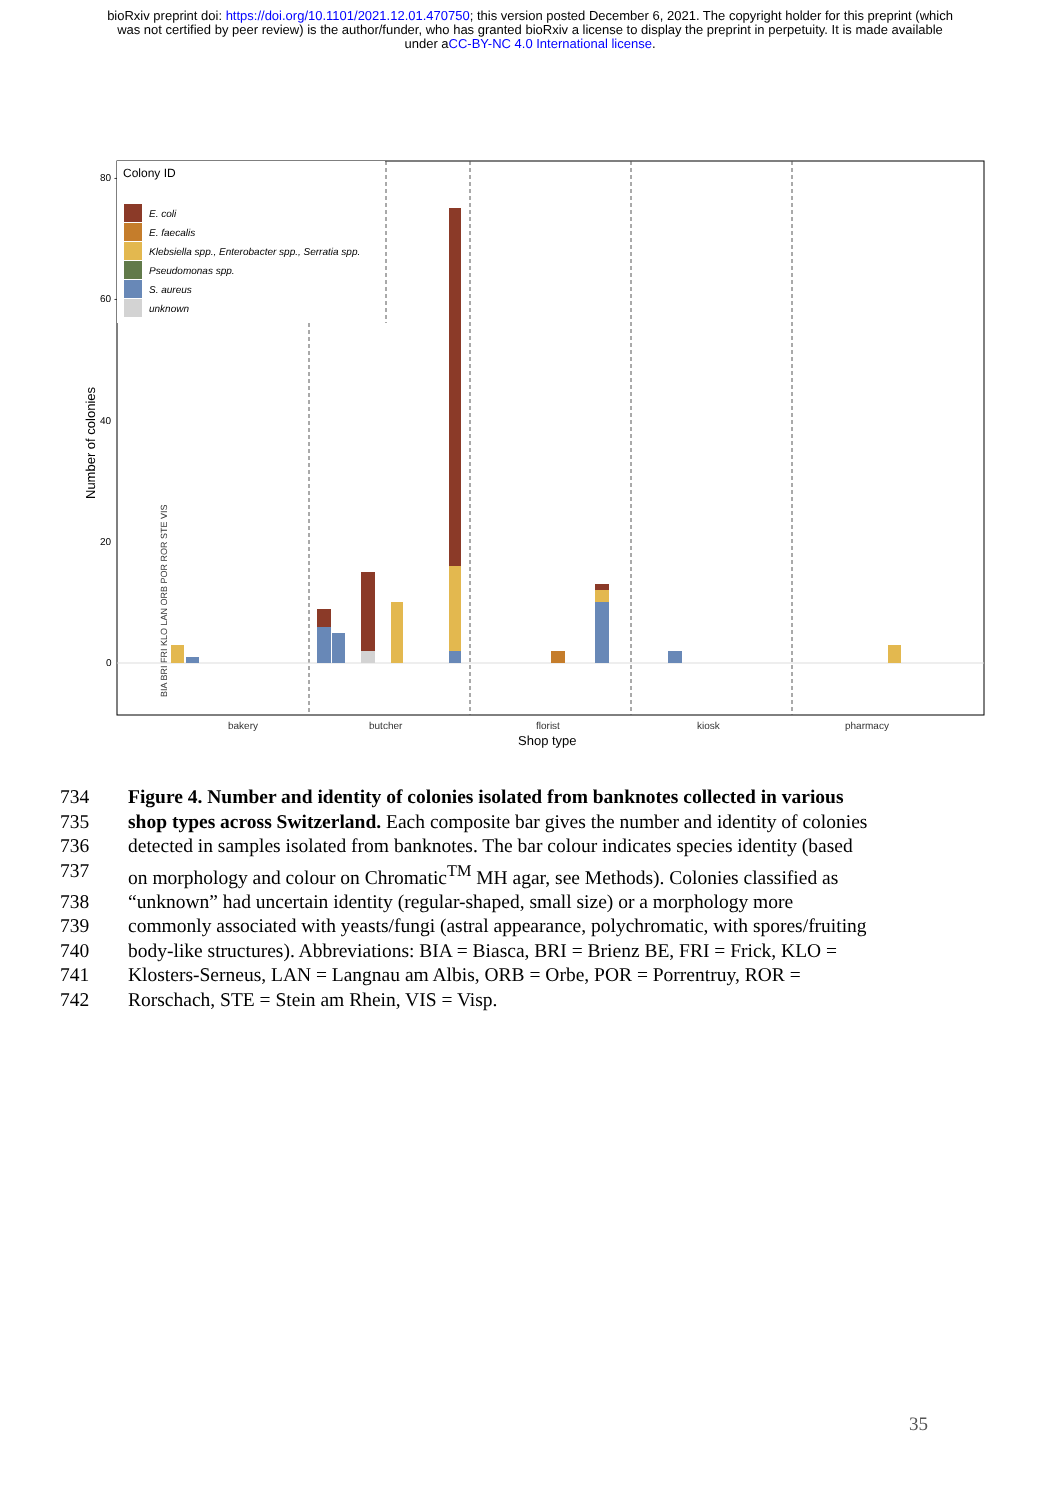bioRxiv preprint doi: https://doi.org/10.1101/2021.12.01.470750; this version posted December 6, 2021. The copyright holder for this preprint (which was not certified by peer review) is the author/funder, who has granted bioRxiv a license to display the preprint in perpetuity. It is made available under aCC-BY-NC 4.0 International license.
80 -
60 -
40
20
0
Colony ID
E. coli
E. faecalis
Klebsiella spp., Enterobacter spp., Serratia spp.
Pseudomonas spp.
S. aureus
unknown
Number of colonies
bakery
butcher
florist
kiosk
pharmacy
Shop type
BIA BRI FRI KLO LAN ORB POR ROR STE VIS
734 Figure 4. Number and identity of colonies isolated from banknotes collected in various
735 shop types across Switzerland. Each composite bar gives the number and identity of colonies
736 detected in samples isolated from banknotes. The bar colour indicates species identity (based
737 on morphology and colour on Chromatic<sup>TM</sup> MH agar, see Methods). Colonies classified as
738 “unknown” had uncertain identity (regular-shaped, small size) or a morphology more
739 commonly associated with yeasts/fungi (astral appearance, polychromatic, with spores/fruiting
740 body-like structures). Abbreviations: BIA = Biasca, BRI = Brienz BE, FRI = Frick, KLO =
741 Klosters-Serneus, LAN = Langnau am Albis, ORB = Orbe, POR = Porrentruy, ROR =
742 Rorschach, STE = Stein am Rhein, VIS = Visp.
35